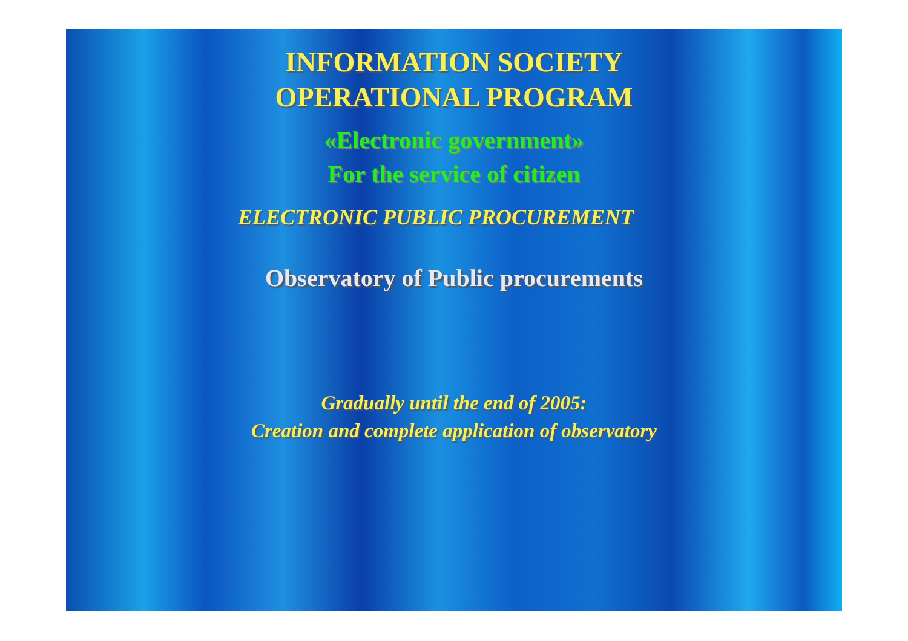INFORMATION SOCIETY
OPERATIONAL PROGRAM
«Electronic government»
For the service of citizen
ELECTRONIC PUBLIC PROCUREMENT
Observatory of Public procurements
Gradually until the end of 2005:
Creation and complete application of observatory